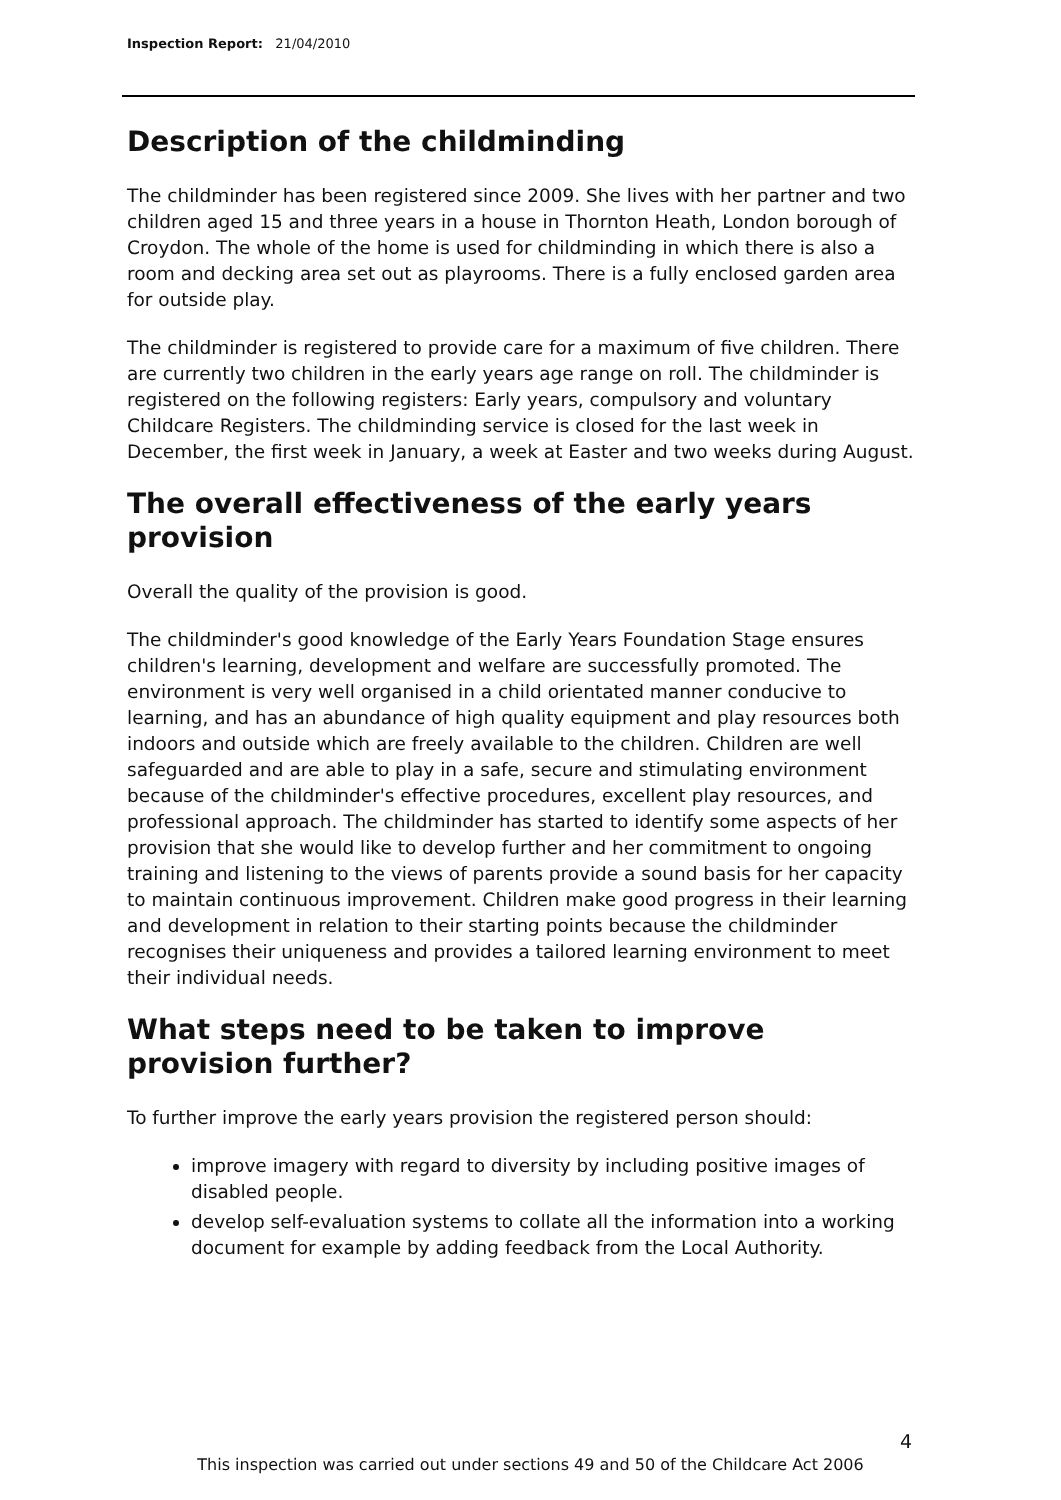Inspection Report: 21/04/2010
Description of the childminding
The childminder has been registered since 2009. She lives with her partner and two children aged 15 and three years in a house in Thornton Heath, London borough of Croydon. The whole of the home is used for childminding in which there is also a room and decking area set out as playrooms. There is a fully enclosed garden area for outside play.
The childminder is registered to provide care for a maximum of five children. There are currently two children in the early years age range on roll. The childminder is registered on the following registers: Early years, compulsory and voluntary Childcare Registers. The childminding service is closed for the last week in December, the first week in January, a week at Easter and two weeks during August.
The overall effectiveness of the early years provision
Overall the quality of the provision is good.
The childminder's good knowledge of the Early Years Foundation Stage ensures children's learning, development and welfare are successfully promoted. The environment is very well organised in a child orientated manner conducive to learning, and has an abundance of high quality equipment and play resources both indoors and outside which are freely available to the children. Children are well safeguarded and are able to play in a safe, secure and stimulating environment because of the childminder's effective procedures, excellent play resources, and professional approach. The childminder has started to identify some aspects of her provision that she would like to develop further and her commitment to ongoing training and listening to the views of parents provide a sound basis for her capacity to maintain continuous improvement. Children make good progress in their learning and development in relation to their starting points because the childminder recognises their uniqueness and provides a tailored learning environment to meet their individual needs.
What steps need to be taken to improve provision further?
To further improve the early years provision the registered person should:
improve imagery with regard to diversity by including positive images of disabled people.
develop self-evaluation systems to collate all the information into a working document for example by adding feedback from the Local Authority.
4
This inspection was carried out under sections 49 and 50 of the Childcare Act 2006